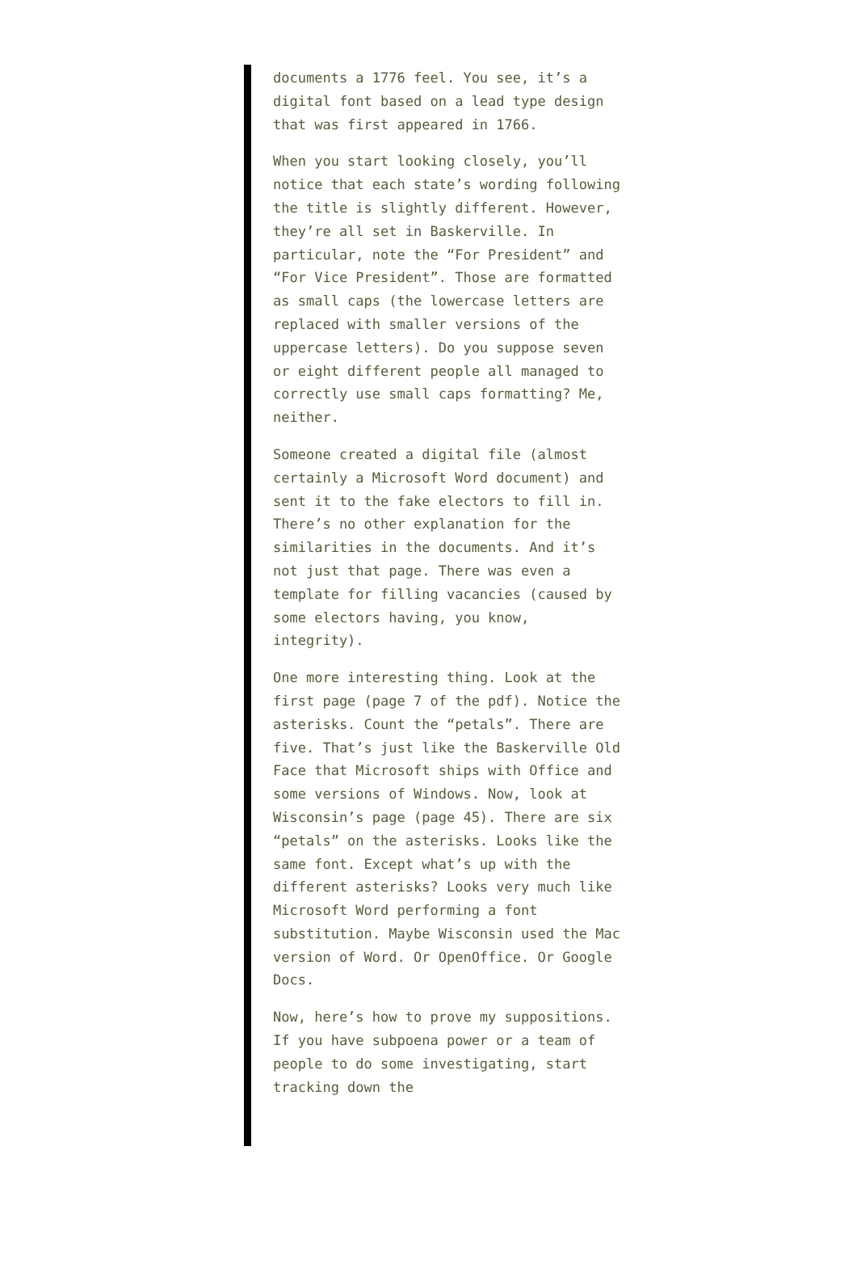documents a 1776 feel. You see, it’s a digital font based on a lead type design that was first appeared in 1766.
When you start looking closely, you’ll notice that each state’s wording following the title is slightly different. However, they’re all set in Baskerville. In particular, note the “For President” and “For Vice President”. Those are formatted as small caps (the lowercase letters are replaced with smaller versions of the uppercase letters). Do you suppose seven or eight different people all managed to correctly use small caps formatting? Me, neither.
Someone created a digital file (almost certainly a Microsoft Word document) and sent it to the fake electors to fill in. There’s no other explanation for the similarities in the documents. And it’s not just that page. There was even a template for filling vacancies (caused by some electors having, you know, integrity).
One more interesting thing. Look at the first page (page 7 of the pdf). Notice the asterisks. Count the “petals”. There are five. That’s just like the Baskerville Old Face that Microsoft ships with Office and some versions of Windows. Now, look at Wisconsin’s page (page 45). There are six “petals” on the asterisks. Looks like the same font. Except what’s up with the different asterisks? Looks very much like Microsoft Word performing a font substitution. Maybe Wisconsin used the Mac version of Word. Or OpenOffice. Or Google Docs.
Now, here’s how to prove my suppositions. If you have subpoena power or a team of people to do some investigating, start tracking down the